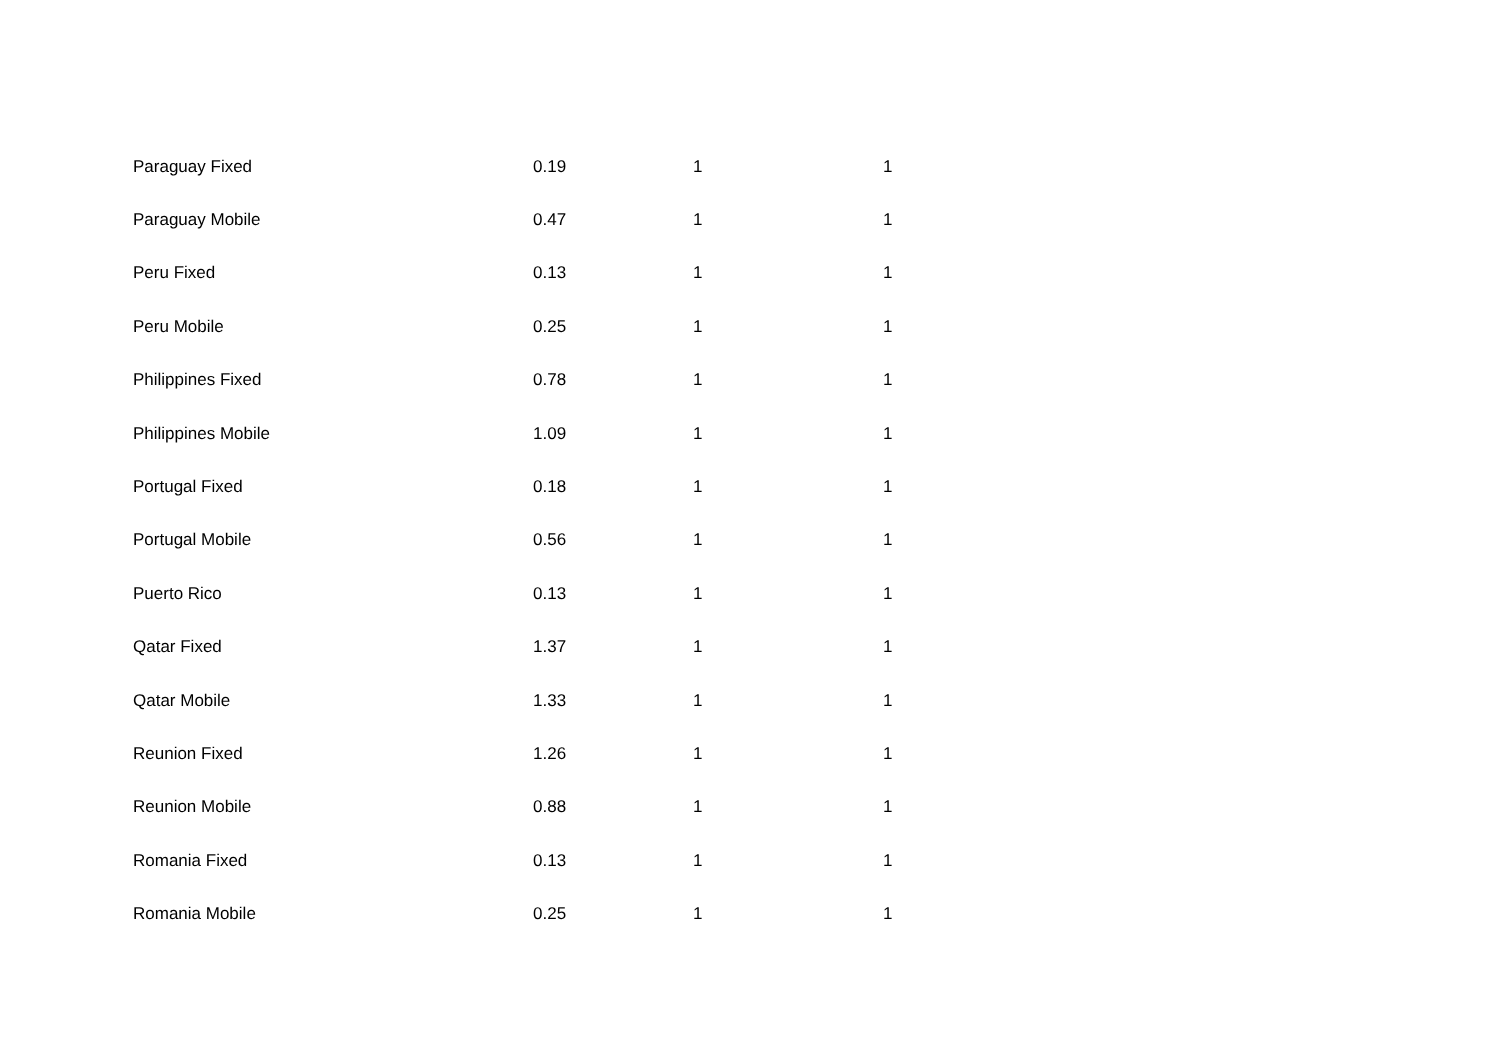| Paraguay Fixed | 0.19 | 1 | 1 |
| Paraguay Mobile | 0.47 | 1 | 1 |
| Peru Fixed | 0.13 | 1 | 1 |
| Peru Mobile | 0.25 | 1 | 1 |
| Philippines Fixed | 0.78 | 1 | 1 |
| Philippines Mobile | 1.09 | 1 | 1 |
| Portugal Fixed | 0.18 | 1 | 1 |
| Portugal Mobile | 0.56 | 1 | 1 |
| Puerto Rico | 0.13 | 1 | 1 |
| Qatar Fixed | 1.37 | 1 | 1 |
| Qatar Mobile | 1.33 | 1 | 1 |
| Reunion Fixed | 1.26 | 1 | 1 |
| Reunion Mobile | 0.88 | 1 | 1 |
| Romania Fixed | 0.13 | 1 | 1 |
| Romania Mobile | 0.25 | 1 | 1 |